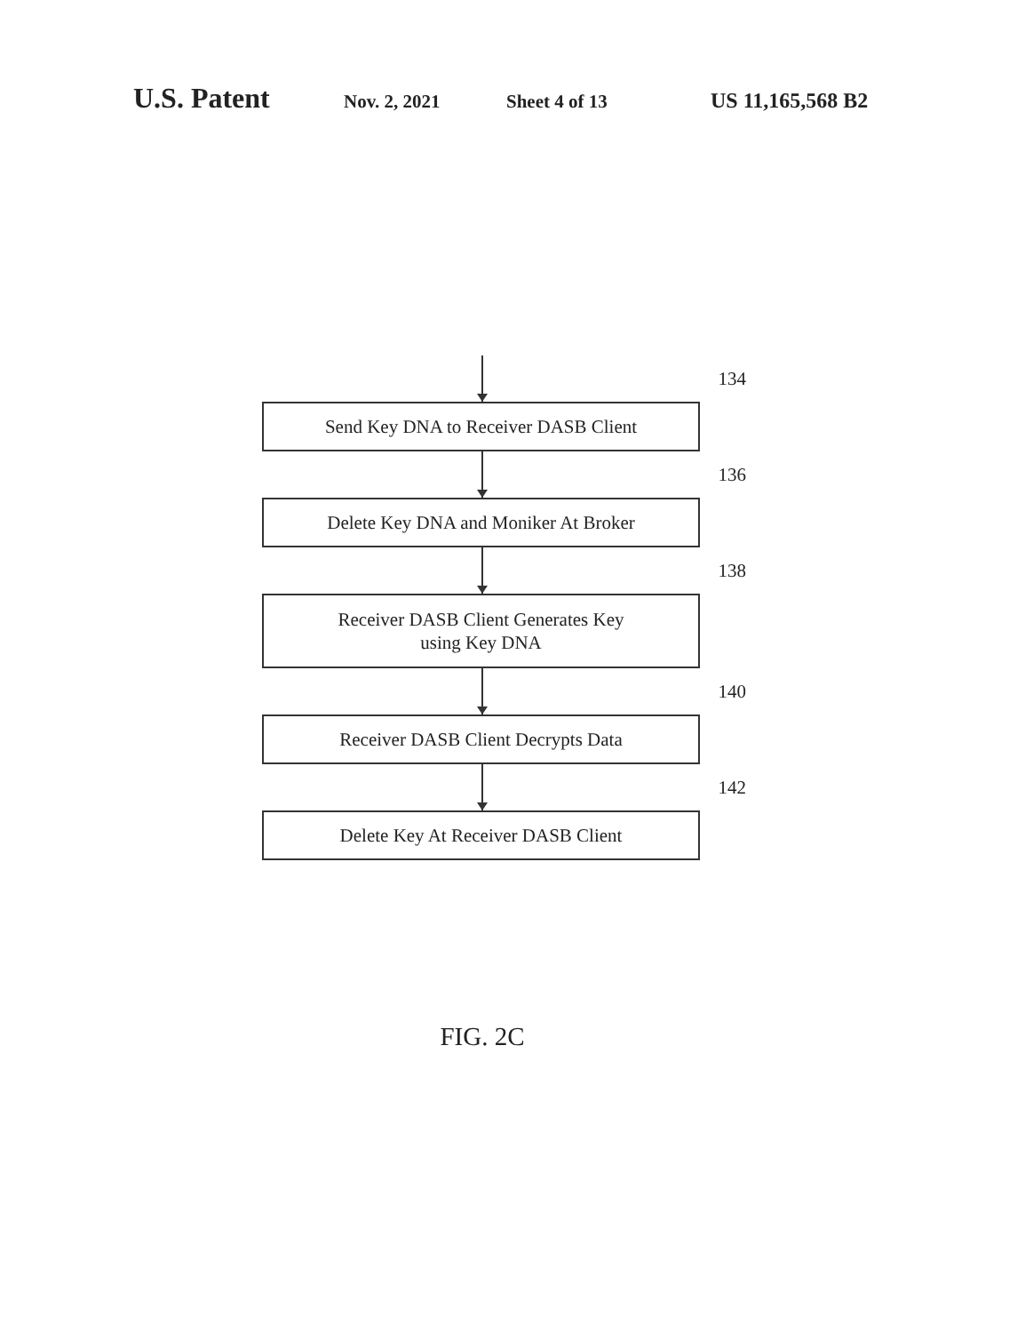U.S. Patent Nov. 2, 2021 Sheet 4 of 13 US 11,165,568 B2
134
Send Key DNA to Receiver DASB Client
136
Delete Key DNA and Moniker At Broker
138
Receiver DASB Client Generates Key
using Key DNA
140
Receiver DASB Client Decrypts Data
142
Delete Key At Receiver DASB Client
FIG. 2C